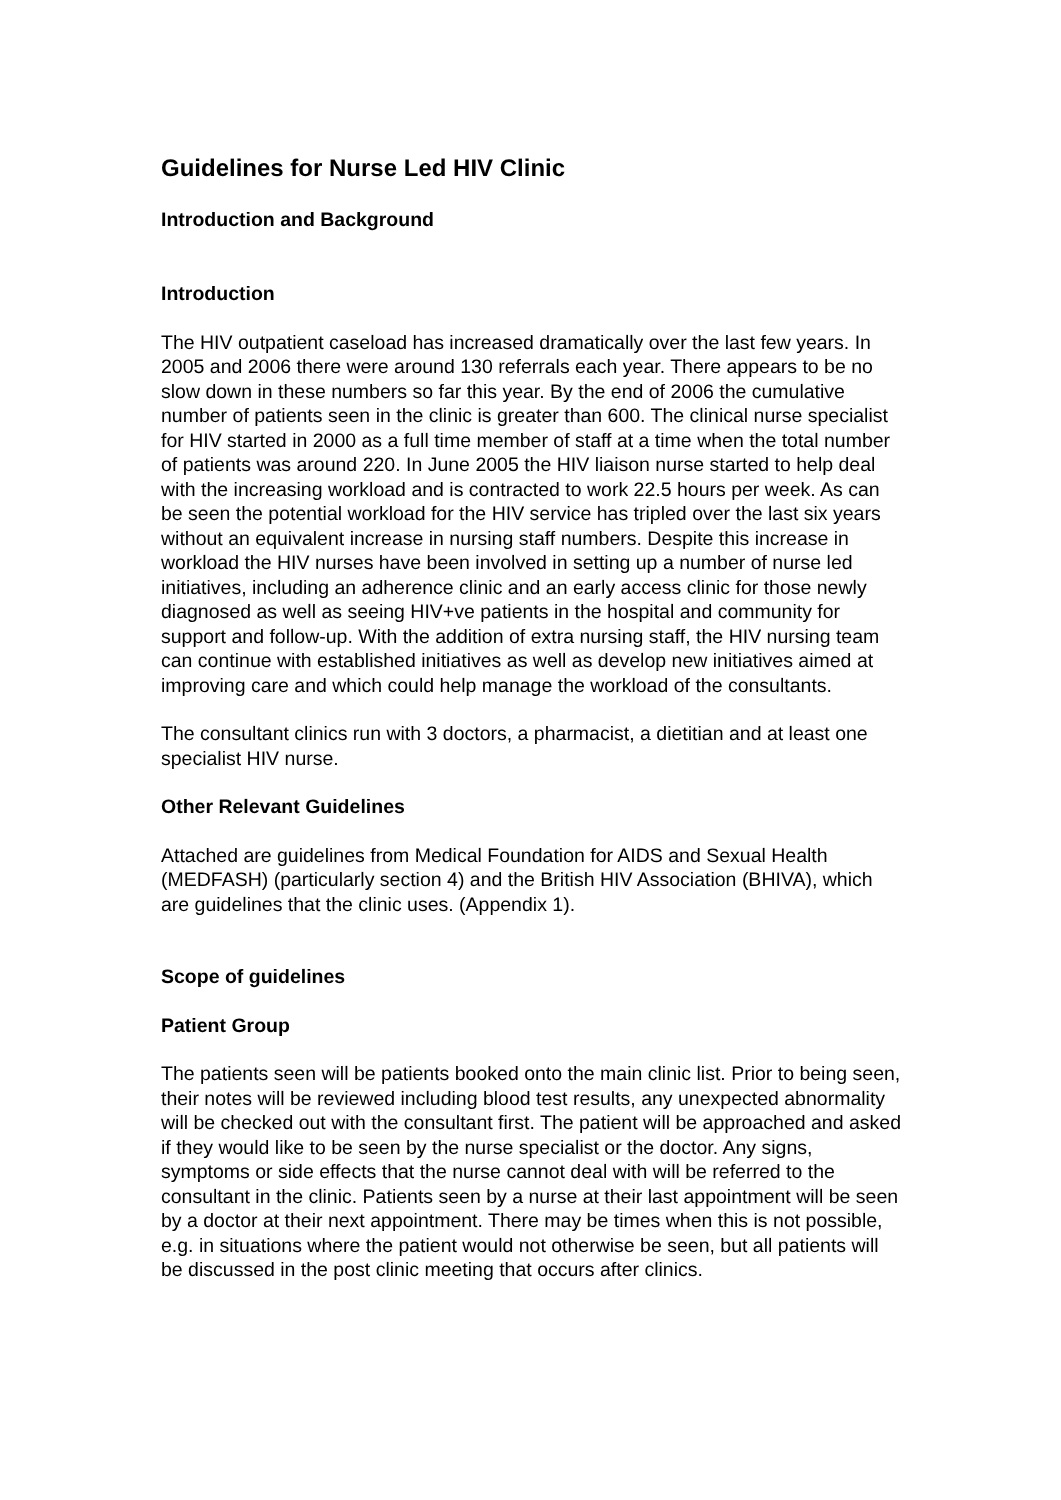Guidelines for Nurse Led HIV Clinic
Introduction and Background
Introduction
The HIV outpatient caseload has increased dramatically over the last few years. In 2005 and 2006 there were around 130 referrals each year. There appears to be no slow down in these numbers so far this year. By the end of 2006 the cumulative number of patients seen in the clinic is greater than 600. The clinical nurse specialist for HIV started in 2000 as a full time member of staff at a time when the total number of patients was around 220. In June 2005 the HIV liaison nurse started to help deal with the increasing workload and is contracted to work 22.5 hours per week. As can be seen the potential workload for the HIV service has tripled over the last six years without an equivalent increase in nursing staff numbers. Despite this increase in workload the HIV nurses have been involved in setting up a number of nurse led initiatives, including an adherence clinic and an early access clinic for those newly diagnosed as well as seeing HIV+ve patients in the hospital and community for support and follow-up. With the addition of extra nursing staff, the HIV nursing team can continue with established initiatives as well as develop new initiatives aimed at improving care and which could help manage the workload of the consultants.
The consultant clinics run with 3 doctors, a pharmacist, a dietitian and at least one specialist HIV nurse.
Other Relevant Guidelines
Attached are guidelines from Medical Foundation for AIDS and Sexual Health (MEDFASH) (particularly section 4) and the British HIV Association (BHIVA), which are guidelines that the clinic uses. (Appendix 1).
Scope of guidelines
Patient Group
The patients seen will be patients booked onto the main clinic list. Prior to being seen, their notes will be reviewed including blood test results, any unexpected abnormality will be checked out with the consultant first. The patient will be approached and asked if they would like to be seen by the nurse specialist or the doctor. Any signs, symptoms or side effects that the nurse cannot deal with will be referred to the consultant in the clinic. Patients seen by a nurse at their last appointment will be seen by a doctor at their next appointment. There may be times when this is not possible, e.g. in situations where the patient would not otherwise be seen, but all patients will be discussed in the post clinic meeting that occurs after clinics.